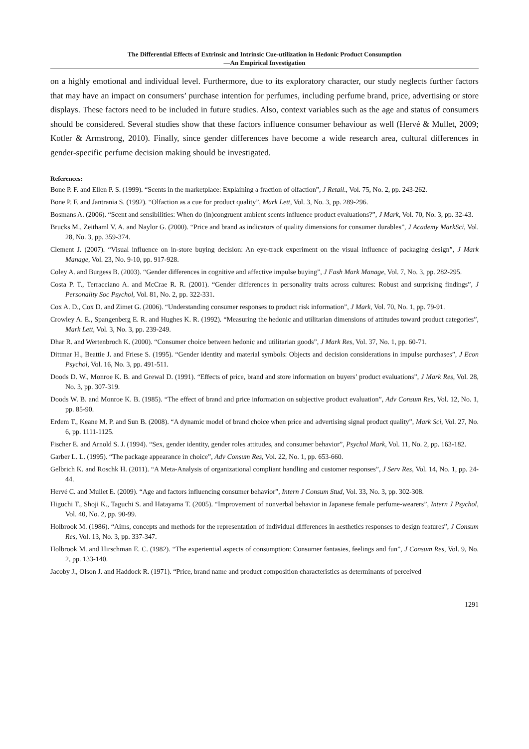The Differential Effects of Extrinsic and Intrinsic Cue-utilization in Hedonic Product Consumption
—An Empirical Investigation
on a highly emotional and individual level. Furthermore, due to its exploratory character, our study neglects further factors that may have an impact on consumers’ purchase intention for perfumes, including perfume brand, price, advertising or store displays. These factors need to be included in future studies. Also, context variables such as the age and status of consumers should be considered. Several studies show that these factors influence consumer behaviour as well (Hervé & Mullet, 2009; Kotler & Armstrong, 2010). Finally, since gender differences have become a wide research area, cultural differences in gender-specific perfume decision making should be investigated.
References:
Bone P. F. and Ellen P. S. (1999). “Scents in the marketplace: Explaining a fraction of olfaction”, J Retail., Vol. 75, No. 2, pp. 243-262.
Bone P. F. and Jantrania S. (1992). “Olfaction as a cue for product quality”, Mark Lett, Vol. 3, No. 3, pp. 289-296.
Bosmans A. (2006). “Scent and sensibilities: When do (in)congruent ambient scents influence product evaluations?”, J Mark, Vol. 70, No. 3, pp. 32-43.
Brucks M., Zeithaml V. A. and Naylor G. (2000). “Price and brand as indicators of quality dimensions for consumer durables”, J Academy MarkSci, Vol. 28, No. 3, pp. 359-374.
Clement J. (2007). “Visual influence on in-store buying decision: An eye-track experiment on the visual influence of packaging design”, J Mark Manage, Vol. 23, No. 9-10, pp. 917-928.
Coley A. and Burgess B. (2003). “Gender differences in cognitive and affective impulse buying”, J Fash Mark Manage, Vol. 7, No. 3, pp. 282-295.
Costa P. T., Terracciano A. and McCrae R. R. (2001). “Gender differences in personality traits across cultures: Robust and surprising findings”, J Personality Soc Psychol, Vol. 81, No. 2, pp. 322-331.
Cox A. D., Cox D. and Zimet G. (2006). “Understanding consumer responses to product risk information”, J Mark, Vol. 70, No. 1, pp. 79-91.
Crowley A. E., Spangenberg E. R. and Hughes K. R. (1992). “Measuring the hedonic and utilitarian dimensions of attitudes toward product categories”, Mark Lett, Vol. 3, No. 3, pp. 239-249.
Dhar R. and Wertenbroch K. (2000). “Consumer choice between hedonic and utilitarian goods”, J Mark Res, Vol. 37, No. 1, pp. 60-71.
Dittmar H., Beattie J. and Friese S. (1995). “Gender identity and material symbols: Objects and decision considerations in impulse purchases”, J Econ Psychol, Vol. 16, No. 3, pp. 491-511.
Doods D. W., Monroe K. B. and Grewal D. (1991). “Effects of price, brand and store information on buyers’ product evaluations”, J Mark Res, Vol. 28, No. 3, pp. 307-319.
Doods W. B. and Monroe K. B. (1985). “The effect of brand and price information on subjective product evaluation”, Adv Consum Res, Vol. 12, No. 1, pp. 85-90.
Erdem T., Keane M. P. and Sun B. (2008). “A dynamic model of brand choice when price and advertising signal product quality”, Mark Sci, Vol. 27, No. 6, pp. 1111-1125.
Fischer E. and Arnold S. J. (1994). “Sex, gender identity, gender roles attitudes, and consumer behavior”, Psychol Mark, Vol. 11, No. 2, pp. 163-182.
Garber L. L. (1995). “The package appearance in choice”, Adv Consum Res, Vol. 22, No. 1, pp. 653-660.
Gelbrich K. and Roschk H. (2011). “A Meta-Analysis of organizational compliant handling and customer responses”, J Serv Res, Vol. 14, No. 1, pp. 24-44.
Hervé C. and Mullet E. (2009). “Age and factors influencing consumer behavior”, Intern J Consum Stud, Vol. 33, No. 3, pp. 302-308.
Higuchi T., Shoji K., Taguchi S. and Hatayama T. (2005). “Improvement of nonverbal behavior in Japanese female perfume-wearers”, Intern J Psychol, Vol. 40, No. 2, pp. 90-99.
Holbrook M. (1986). “Aims, concepts and methods for the representation of individual differences in aesthetics responses to design features”, J Consum Res, Vol. 13, No. 3, pp. 337-347.
Holbrook M. and Hirschman E. C. (1982). “The experiential aspects of consumption: Consumer fantasies, feelings and fun”, J Consum Res, Vol. 9, No. 2, pp. 133-140.
Jacoby J., Olson J. and Haddock R. (1971). “Price, brand name and product composition characteristics as determinants of perceived
1291